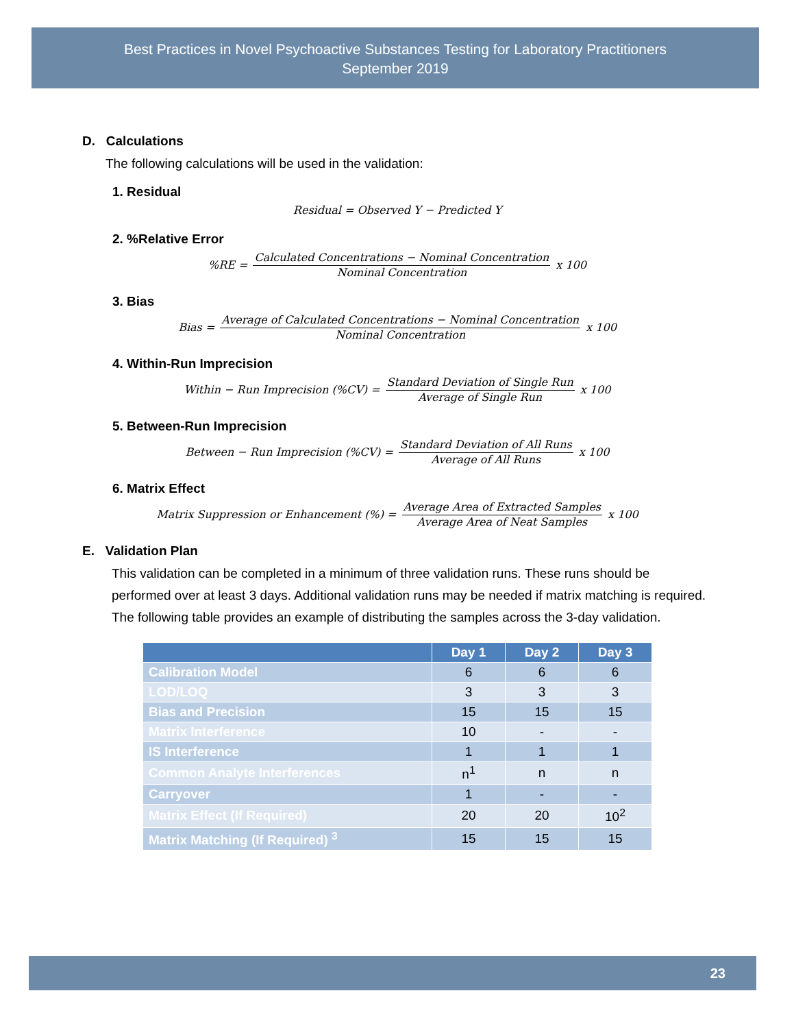Best Practices in Novel Psychoactive Substances Testing for Laboratory Practitioners
September 2019
D. Calculations
The following calculations will be used in the validation:
1. Residual
Residual = Observed Y − Predicted Y
2. %Relative Error
%RE = Calculated Concentrations − Nominal Concentration Nominal Concentration x 100
3. Bias
Bias = Average of Calculated Concentrations − Nominal Concentration Nominal Concentration x 100
4. Within-Run Imprecision
Within − Run Imprecision (%CV) = Standard Deviation of Single Run Average of Single Run x 100
5. Between-Run Imprecision
Between − Run Imprecision (%CV) = Standard Deviation of All Runs Average of All Runs x 100
6. Matrix Effect
Matrix Suppression or Enhancement (%) = Average Area of Extracted Samples Average Area of Neat Samples x 100
E. Validation Plan
This validation can be completed in a minimum of three validation runs. These runs should be performed over at least 3 days. Additional validation runs may be needed if matrix matching is required. The following table provides an example of distributing the samples across the 3-day validation.
| | Day 1 | Day 2 | Day 3 |
| --- | --- | --- | --- |
| Calibration Model | 6 | 6 | 6 |
| LOD/LOQ | 3 | 3 | 3 |
| Bias and Precision | 15 | 15 | 15 |
| Matrix Interference | 10 | - | - |
| IS Interference | 1 | 1 | 1 |
| Common Analyte Interferences | n<sup>1</sup> | n | n |
| Carryover | 1 | - | - |
| Matrix Effect (If Required) | 20 | 20 | 10<sup>2</sup> |
| Matrix Matching (If Required) <sup>3</sup> | 15 | 15 | 15 |
23